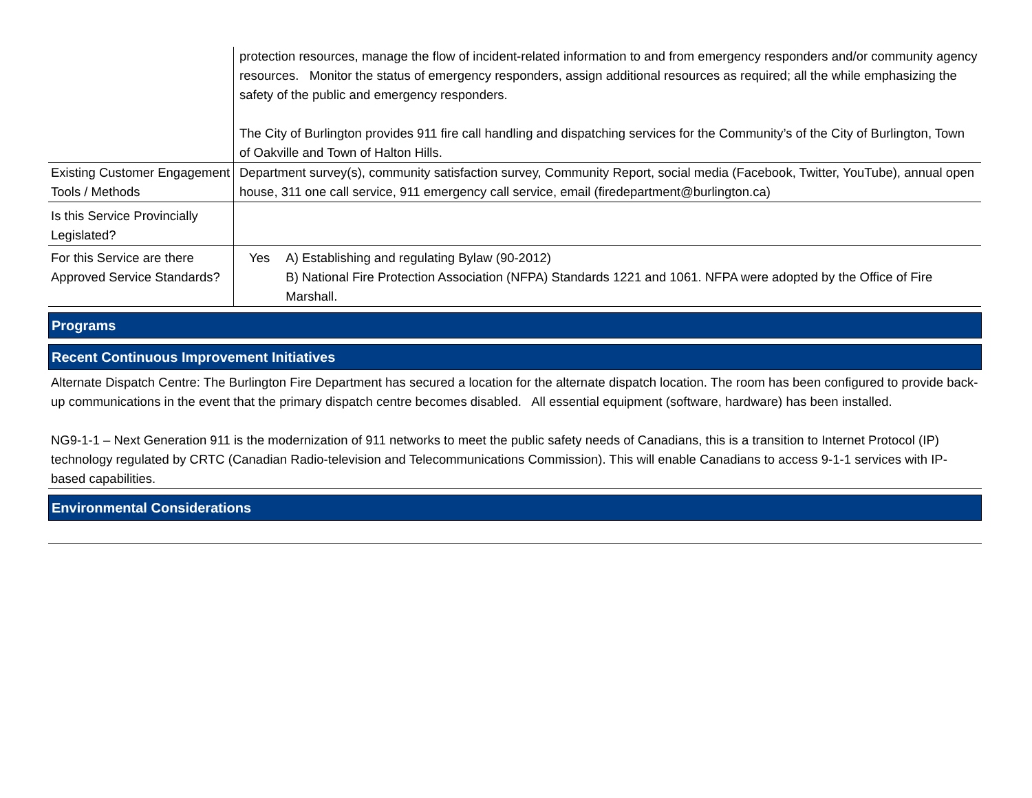| | protection resources, manage the flow of incident-related information to and from emergency responders and/or community agency resources. Monitor the status of emergency responders, assign additional resources as required; all the while emphasizing the safety of the public and emergency responders. The City of Burlington provides 911 fire call handling and dispatching services for the Community’s of the City of Burlington, Town of Oakville and Town of Halton Hills. |
| Existing Customer Engagement Tools / Methods | Department survey(s), community satisfaction survey, Community Report, social media (Facebook, Twitter, YouTube), annual open house, 311 one call service, 911 emergency call service, email (firedepartment@burlington.ca) |
| Is this Service Provincially Legislated? | |
| For this Service are there Approved Service Standards? | Yes A) Establishing and regulating Bylaw (90-2012) B) National Fire Protection Association (NFPA) Standards 1221 and 1061. NFPA were adopted by the Office of Fire Marshall. |
Programs
Recent Continuous Improvement Initiatives
Alternate Dispatch Centre: The Burlington Fire Department has secured a location for the alternate dispatch location. The room has been configured to provide back-up communications in the event that the primary dispatch centre becomes disabled. All essential equipment (software, hardware) has been installed.
NG9-1-1 – Next Generation 911 is the modernization of 911 networks to meet the public safety needs of Canadians, this is a transition to Internet Protocol (IP) technology regulated by CRTC (Canadian Radio-television and Telecommunications Commission). This will enable Canadians to access 9-1-1 services with IP-based capabilities.
Environmental Considerations